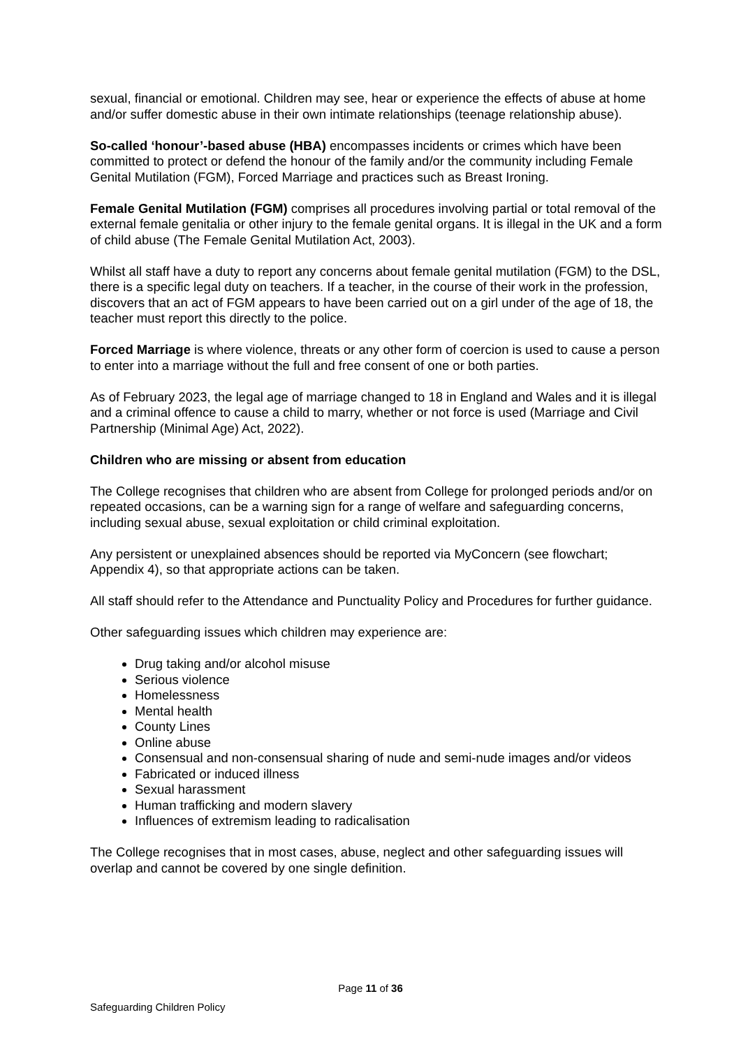sexual, financial or emotional. Children may see, hear or experience the effects of abuse at home and/or suffer domestic abuse in their own intimate relationships (teenage relationship abuse).
So-called ‘honour’-based abuse (HBA) encompasses incidents or crimes which have been committed to protect or defend the honour of the family and/or the community including Female Genital Mutilation (FGM), Forced Marriage and practices such as Breast Ironing.
Female Genital Mutilation (FGM) comprises all procedures involving partial or total removal of the external female genitalia or other injury to the female genital organs. It is illegal in the UK and a form of child abuse (The Female Genital Mutilation Act, 2003).
Whilst all staff have a duty to report any concerns about female genital mutilation (FGM) to the DSL, there is a specific legal duty on teachers. If a teacher, in the course of their work in the profession, discovers that an act of FGM appears to have been carried out on a girl under of the age of 18, the teacher must report this directly to the police.
Forced Marriage is where violence, threats or any other form of coercion is used to cause a person to enter into a marriage without the full and free consent of one or both parties.
As of February 2023, the legal age of marriage changed to 18 in England and Wales and it is illegal and a criminal offence to cause a child to marry, whether or not force is used (Marriage and Civil Partnership (Minimal Age) Act, 2022).
Children who are missing or absent from education
The College recognises that children who are absent from College for prolonged periods and/or on repeated occasions, can be a warning sign for a range of welfare and safeguarding concerns, including sexual abuse, sexual exploitation or child criminal exploitation.
Any persistent or unexplained absences should be reported via MyConcern (see flowchart; Appendix 4), so that appropriate actions can be taken.
All staff should refer to the Attendance and Punctuality Policy and Procedures for further guidance.
Other safeguarding issues which children may experience are:
Drug taking and/or alcohol misuse
Serious violence
Homelessness
Mental health
County Lines
Online abuse
Consensual and non-consensual sharing of nude and semi-nude images and/or videos
Fabricated or induced illness
Sexual harassment
Human trafficking and modern slavery
Influences of extremism leading to radicalisation
The College recognises that in most cases, abuse, neglect and other safeguarding issues will overlap and cannot be covered by one single definition.
Page 11 of 36
Safeguarding Children Policy